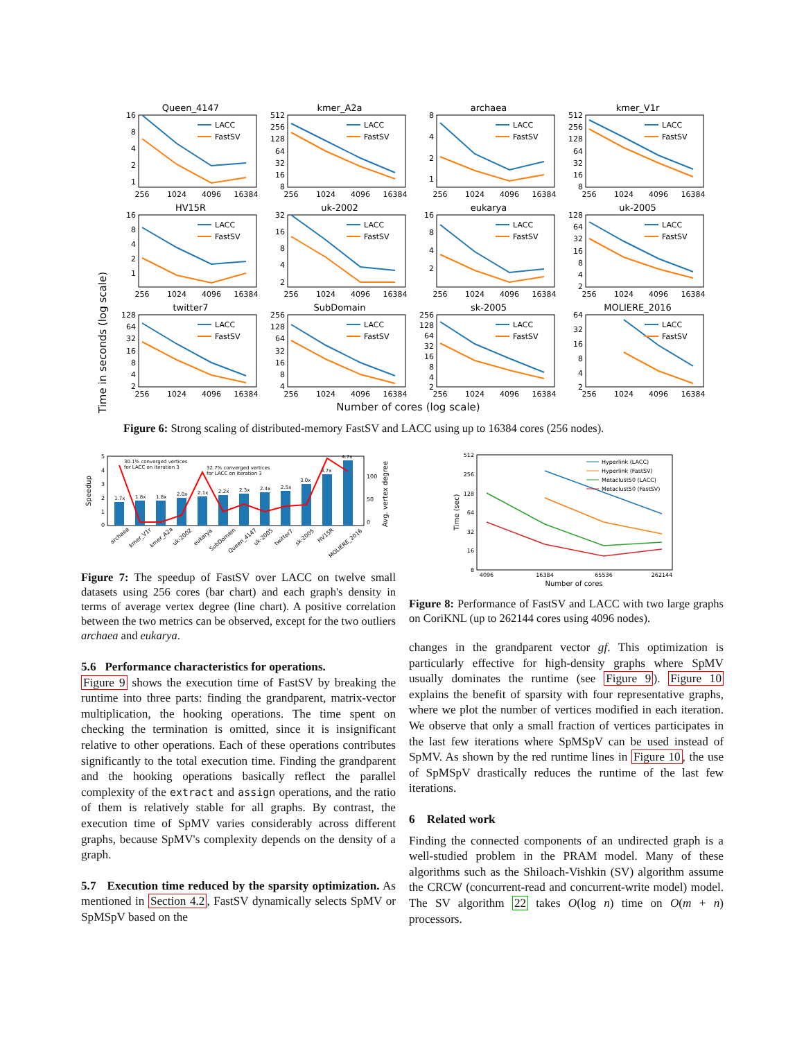Time in seconds (log scale)
Queen_4147
16
8
4
2
1
256
1024
4096
16384
LACC
FastSV
kmer_A2a
512
256
128
64
32
16
8
256
1024
4096
16384
LACC
FastSV
archaea
8
4
2
1
256
1024
4096
16384
LACC
FastSV
kmer_V1r
512
256
128
64
32
16
8
256
1024
4096
16384
LACC
FastSV
HV15R
16
8
4
2
1
256
1024
4096
16384
LACC
FastSV
uk-2002
32
16
8
4
2
256
1024
4096
16384
LACC
FastSV
eukarya
16
8
4
2
256
1024
4096
16384
LACC
FastSV
uk-2005
128
64
32
16
8
4
2
256
1024
4096
16384
LACC
FastSV
twitter7
128
64
32
16
8
4
2
256
1024
4096
16384
LACC
FastSV
SubDomain
256
128
64
32
16
8
4
256
1024
4096
16384
LACC
FastSV
sk-2005
256
128
64
32
16
8
4
2
256
1024
4096
16384
LACC
FastSV
MOLIERE_2016
64
32
16
8
4
2
256
1024
4096
16384
LACC
FastSV
Number of cores (log scale)
Figure 6: Strong scaling of distributed-memory FastSV and LACC using up to 16384 cores (256 nodes).
Speedup
Avg. vertex degree
5
4
3
2
1
0
100
50
0
30.1% converged vertices
for LACC on iteration 3
32.7% converged vertices
for LACC on iteration 3
1.7x
1.8x
1.8x
2.0x
2.1x
2.2x
2.3x
2.4x
2.5x
3.0x
3.7x
4.7x
archaea
kmer_V1r
kmer_A2a
uk-2002
eukarya
SubDomain
Queen_4147
uk-2005
twitter7
sk-2005
HV15R
MOLIERE_2016
Time (sec)
512
256
128
64
32
16
8
4096
16384
65536
262144
Number of cores
Hyperlink (LACC)
Hyperlink (FastSV)
Metaclust50 (LACC)
Metaclust50 (FastSV)
Figure 7: The speedup of FastSV over LACC on twelve small datasets using 256 cores (bar chart) and each graph's density in terms of average vertex degree (line chart). A positive correlation between the two metrics can be observed, except for the two outliers archaea and eukarya.
Figure 8: Performance of FastSV and LACC with two large graphs on CoriKNL (up to 262144 cores using 4096 nodes).
5.6 Performance characteristics for operations.
Figure 9 shows the execution time of FastSV by breaking the runtime into three parts: finding the grandparent, matrix-vector multiplication, the hooking operations. The time spent on checking the termination is omitted, since it is insignificant relative to other operations. Each of these operations contributes significantly to the total execution time. Finding the grandparent and the hooking operations basically reflect the parallel complexity of the extract and assign operations, and the ratio of them is relatively stable for all graphs. By contrast, the execution time of SpMV varies considerably across different graphs, because SpMV's complexity depends on the density of a graph.
5.7 Execution time reduced by the sparsity optimization. As mentioned in Section 4.2, FastSV dynamically selects SpMV or SpMSpV based on the
changes in the grandparent vector gf. This optimization is particularly effective for high-density graphs where SpMV usually dominates the runtime (see Figure 9). Figure 10 explains the benefit of sparsity with four representative graphs, where we plot the number of vertices modified in each iteration. We observe that only a small fraction of vertices participates in the last few iterations where SpMSpV can be used instead of SpMV. As shown by the red runtime lines in Figure 10, the use of SpMSpV drastically reduces the runtime of the last few iterations.
6 Related work
Finding the connected components of an undirected graph is a well-studied problem in the PRAM model. Many of these algorithms such as the Shiloach-Vishkin (SV) algorithm assume the CRCW (concurrent-read and concurrent-write model) model. The SV algorithm 22 takes O(log n) time on O(m + n) processors.